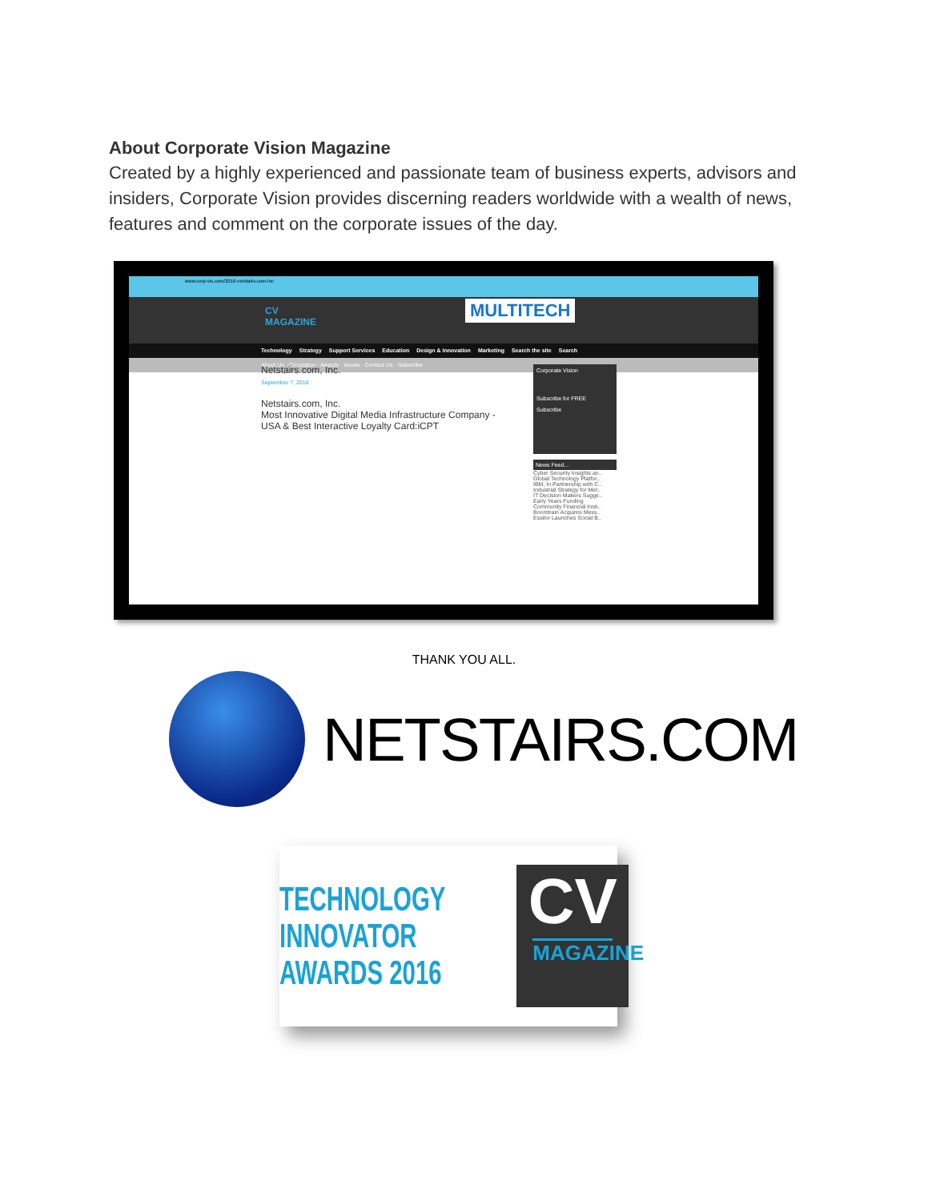About Corporate Vision Magazine
Created by a highly experienced and passionate team of business experts, advisors and insiders, Corporate Vision provides discerning readers worldwide with a wealth of news, features and comment on the corporate issues of the day.
www.corp-vis.com/2016-netstairs-com-inc
CV
MAGAZINE
MULTITECH
Technology Strategy Support Services Education Design & Innovation Marketing Search the site Search
About Us · Circulation · Awards · Issues · Contact Us · Subscribe
Netstairs.com, Inc.
September 7, 2016
Netstairs.com, Inc.
Most Innovative Digital Media Infrastructure Company - USA & Best Interactive Loyalty Card:iCPT
Corporate Vision
Subscribe for FREE
Subscribe
News Feed...
Cyber Security Insights an..
Global Technology Platfor..
IBM, In Partnership with C..
Industrial Strategy for Met..
IT Decision Makers Sugge..
Early Years Funding
Community Financial Insti..
Boomtrain Acquires Mess..
Essilor Launches Social B..
THANK YOU ALL.
NETSTAIRS.COM
TECHNOLOGY
INNOVATOR
AWARDS 2016
CV
MAGAZINE